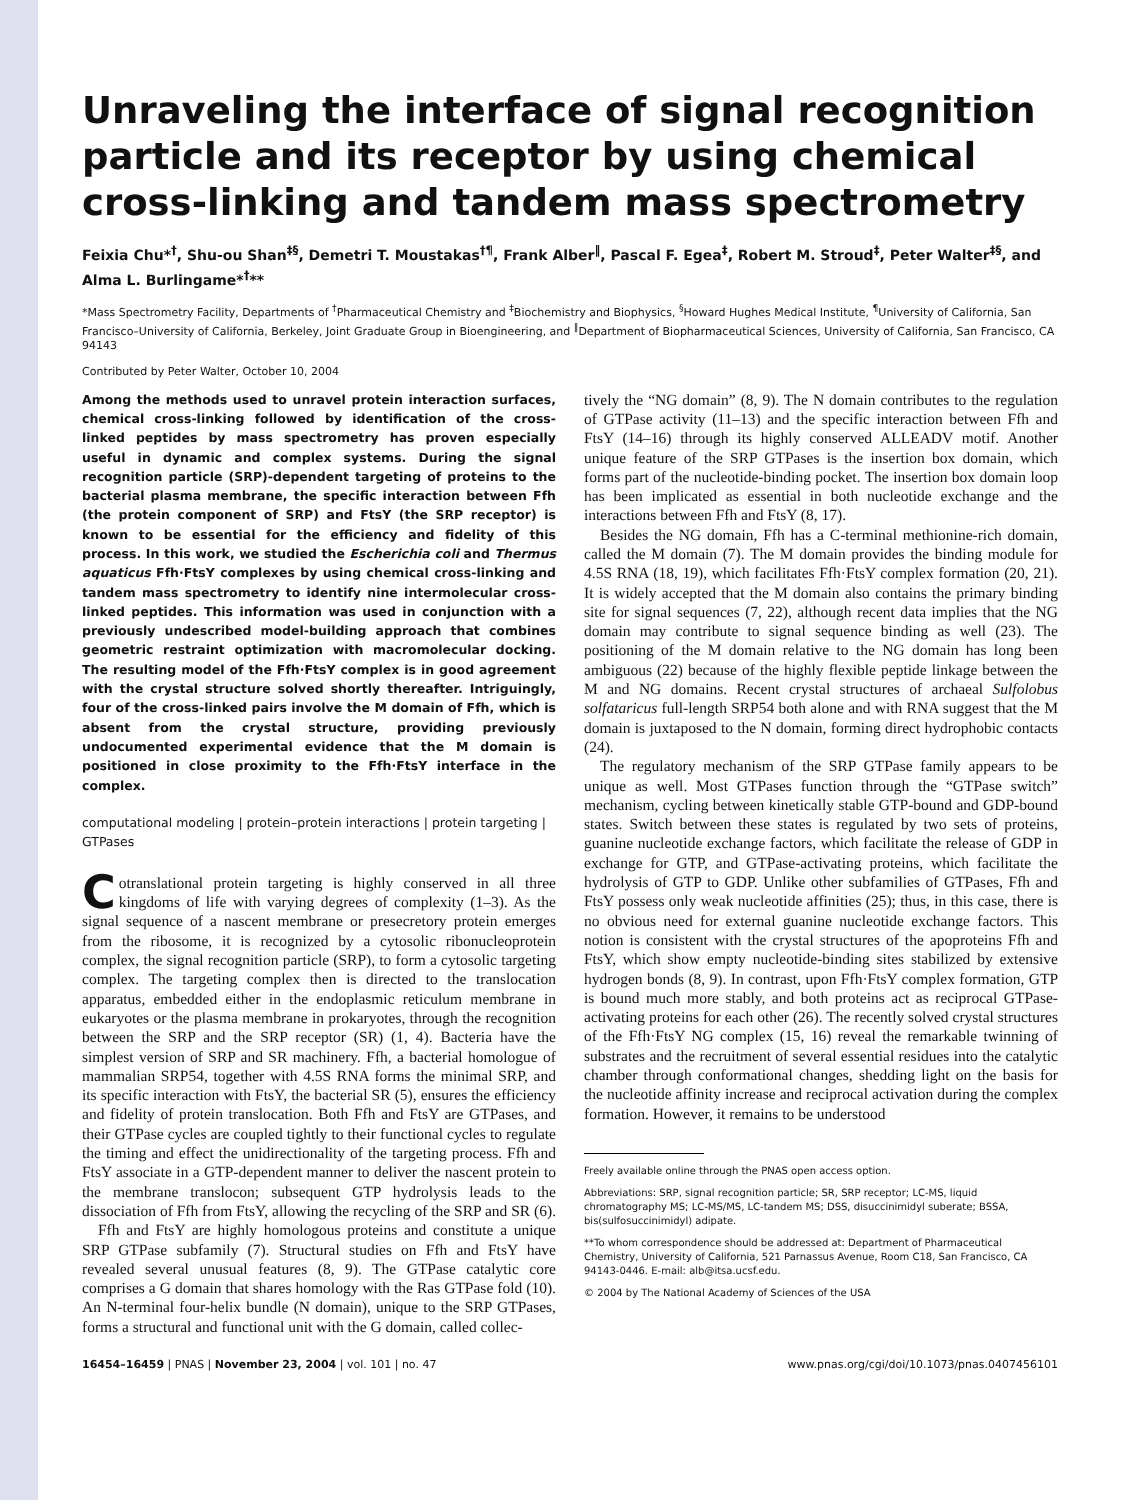Unraveling the interface of signal recognition particle and its receptor by using chemical cross-linking and tandem mass spectrometry
Feixia Chu*<sup>†</sup>, Shu-ou Shan<sup>‡§</sup>, Demetri T. Moustakas<sup>†¶</sup>, Frank Alber<sup>‖</sup>, Pascal F. Egea<sup>‡</sup>, Robert M. Stroud<sup>‡</sup>, Peter Walter<sup>‡§</sup>, and Alma L. Burlingame*<sup>†</sup>**
*Mass Spectrometry Facility, Departments of <sup>†</sup>Pharmaceutical Chemistry and <sup>‡</sup>Biochemistry and Biophysics, <sup>§</sup>Howard Hughes Medical Institute, <sup>¶</sup>University of California, San Francisco–University of California, Berkeley, Joint Graduate Group in Bioengineering, and <sup>‖</sup>Department of Biopharmaceutical Sciences, University of California, San Francisco, CA 94143
Contributed by Peter Walter, October 10, 2004
Among the methods used to unravel protein interaction surfaces, chemical cross-linking followed by identification of the cross-linked peptides by mass spectrometry has proven especially useful in dynamic and complex systems. During the signal recognition particle (SRP)-dependent targeting of proteins to the bacterial plasma membrane, the specific interaction between Ffh (the protein component of SRP) and FtsY (the SRP receptor) is known to be essential for the efficiency and fidelity of this process. In this work, we studied the Escherichia coli and Thermus aquaticus Ffh·FtsY complexes by using chemical cross-linking and tandem mass spectrometry to identify nine intermolecular cross-linked peptides. This information was used in conjunction with a previously undescribed model-building approach that combines geometric restraint optimization with macromolecular docking. The resulting model of the Ffh·FtsY complex is in good agreement with the crystal structure solved shortly thereafter. Intriguingly, four of the cross-linked pairs involve the M domain of Ffh, which is absent from the crystal structure, providing previously undocumented experimental evidence that the M domain is positioned in close proximity to the Ffh·FtsY interface in the complex.
computational modeling | protein–protein interactions | protein targeting | GTPases
Cotranslational protein targeting is highly conserved in all three kingdoms of life with varying degrees of complexity (1–3). As the signal sequence of a nascent membrane or presecretory protein emerges from the ribosome, it is recognized by a cytosolic ribonucleoprotein complex, the signal recognition particle (SRP), to form a cytosolic targeting complex. The targeting complex then is directed to the translocation apparatus, embedded either in the endoplasmic reticulum membrane in eukaryotes or the plasma membrane in prokaryotes, through the recognition between the SRP and the SRP receptor (SR) (1, 4). Bacteria have the simplest version of SRP and SR machinery. Ffh, a bacterial homologue of mammalian SRP54, together with 4.5S RNA forms the minimal SRP, and its specific interaction with FtsY, the bacterial SR (5), ensures the efficiency and fidelity of protein translocation. Both Ffh and FtsY are GTPases, and their GTPase cycles are coupled tightly to their functional cycles to regulate the timing and effect the unidirectionality of the targeting process. Ffh and FtsY associate in a GTP-dependent manner to deliver the nascent protein to the membrane translocon; subsequent GTP hydrolysis leads to the dissociation of Ffh from FtsY, allowing the recycling of the SRP and SR (6).
Ffh and FtsY are highly homologous proteins and constitute a unique SRP GTPase subfamily (7). Structural studies on Ffh and FtsY have revealed several unusual features (8, 9). The GTPase catalytic core comprises a G domain that shares homology with the Ras GTPase fold (10). An N-terminal four-helix bundle (N domain), unique to the SRP GTPases, forms a structural and functional unit with the G domain, called collec-
tively the “NG domain” (8, 9). The N domain contributes to the regulation of GTPase activity (11–13) and the specific interaction between Ffh and FtsY (14–16) through its highly conserved ALLEADV motif. Another unique feature of the SRP GTPases is the insertion box domain, which forms part of the nucleotide-binding pocket. The insertion box domain loop has been implicated as essential in both nucleotide exchange and the interactions between Ffh and FtsY (8, 17).
Besides the NG domain, Ffh has a C-terminal methionine-rich domain, called the M domain (7). The M domain provides the binding module for 4.5S RNA (18, 19), which facilitates Ffh·FtsY complex formation (20, 21). It is widely accepted that the M domain also contains the primary binding site for signal sequences (7, 22), although recent data implies that the NG domain may contribute to signal sequence binding as well (23). The positioning of the M domain relative to the NG domain has long been ambiguous (22) because of the highly flexible peptide linkage between the M and NG domains. Recent crystal structures of archaeal Sulfolobus solfataricus full-length SRP54 both alone and with RNA suggest that the M domain is juxtaposed to the N domain, forming direct hydrophobic contacts (24).
The regulatory mechanism of the SRP GTPase family appears to be unique as well. Most GTPases function through the “GTPase switch” mechanism, cycling between kinetically stable GTP-bound and GDP-bound states. Switch between these states is regulated by two sets of proteins, guanine nucleotide exchange factors, which facilitate the release of GDP in exchange for GTP, and GTPase-activating proteins, which facilitate the hydrolysis of GTP to GDP. Unlike other subfamilies of GTPases, Ffh and FtsY possess only weak nucleotide affinities (25); thus, in this case, there is no obvious need for external guanine nucleotide exchange factors. This notion is consistent with the crystal structures of the apoproteins Ffh and FtsY, which show empty nucleotide-binding sites stabilized by extensive hydrogen bonds (8, 9). In contrast, upon Ffh·FtsY complex formation, GTP is bound much more stably, and both proteins act as reciprocal GTPase-activating proteins for each other (26). The recently solved crystal structures of the Ffh·FtsY NG complex (15, 16) reveal the remarkable twinning of substrates and the recruitment of several essential residues into the catalytic chamber through conformational changes, shedding light on the basis for the nucleotide affinity increase and reciprocal activation during the complex formation. However, it remains to be understood
Freely available online through the PNAS open access option.
Abbreviations: SRP, signal recognition particle; SR, SRP receptor; LC-MS, liquid chromatography MS; LC-MS/MS, LC-tandem MS; DSS, disuccinimidyl suberate; BSSA, bis(sulfosuccinimidyl) adipate.
**To whom correspondence should be addressed at: Department of Pharmaceutical Chemistry, University of California, 521 Parnassus Avenue, Room C18, San Francisco, CA 94143-0446. E-mail: alb@itsa.ucsf.edu.
© 2004 by The National Academy of Sciences of the USA
16454–16459 | PNAS | November 23, 2004 | vol. 101 | no. 47 www.pnas.org/cgi/doi/10.1073/pnas.0407456101